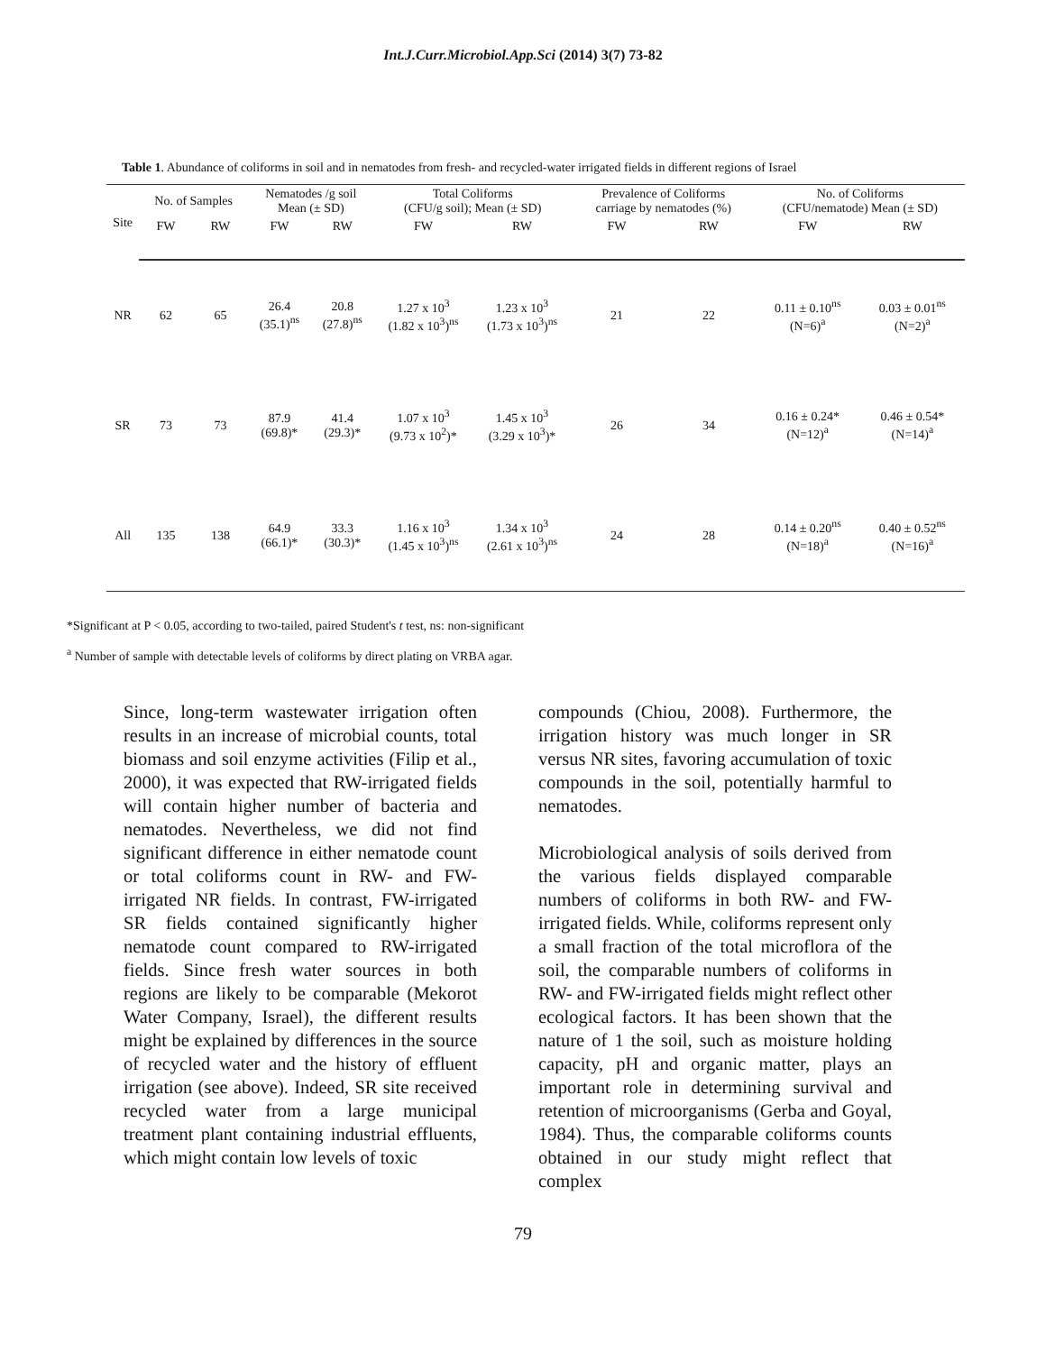Int.J.Curr.Microbiol.App.Sci (2014) 3(7) 73-82
Table 1. Abundance of coliforms in soil and in nematodes from fresh- and recycled-water irrigated fields in different regions of Israel
| Site | No. of Samples | | Nematodes /g soil Mean (± SD) | | Total Coliforms (CFU/g soil); Mean (± SD) | | Prevalence of Coliforms carriage by nematodes (%) | | No. of Coliforms (CFU/nematode) Mean (± SD) | |
| --- | --- | --- | --- | --- | --- | --- | --- | --- | --- | --- |
| | FW | RW | FW | RW | FW | RW | FW | RW | FW | RW |
| NR | 62 | 65 | 26.4 (35.1)<sup>ns</sup> | 20.8 (27.8)<sup>ns</sup> | 1.27 x 10<sup>3</sup> (1.82 x 10<sup>3</sup>)<sup>ns</sup> | 1.23 x 10<sup>3</sup> (1.73 x 10<sup>3</sup>)<sup>ns</sup> | 21 | 22 | 0.11 ± 0.10<sup>ns</sup> (N=6)<sup>a</sup> | 0.03 ± 0.01<sup>ns</sup> (N=2)<sup>a</sup> |
| SR | 73 | 73 | 87.9 (69.8)* | 41.4 (29.3)* | 1.07 x 10<sup>3</sup> (9.73 x 10<sup>2</sup>)* | 1.45 x 10<sup>3</sup> (3.29 x 10<sup>3</sup>)* | 26 | 34 | 0.16 ± 0.24* (N=12)<sup>a</sup> | 0.46 ± 0.54* (N=14)<sup>a</sup> |
| All | 135 | 138 | 64.9 (66.1)* | 33.3 (30.3)* | 1.16 x 10<sup>3</sup> (1.45 x 10<sup>3</sup>)<sup>ns</sup> | 1.34 x 10<sup>3</sup> (2.61 x 10<sup>3</sup>)<sup>ns</sup> | 24 | 28 | 0.14 ± 0.20<sup>ns</sup> (N=18)<sup>a</sup> | 0.40 ± 0.52<sup>ns</sup> (N=16)<sup>a</sup> |
*Significant at P < 0.05, according to two-tailed, paired Student's t test, ns: non-significant
<sup>a</sup> Number of sample with detectable levels of coliforms by direct plating on VRBA agar.
Since, long-term wastewater irrigation often results in an increase of microbial counts, total biomass and soil enzyme activities (Filip et al., 2000), it was expected that RW-irrigated fields will contain higher number of bacteria and nematodes. Nevertheless, we did not find significant difference in either nematode count or total coliforms count in RW- and FW-irrigated NR fields. In contrast, FW-irrigated SR fields contained significantly higher nematode count compared to RW-irrigated fields. Since fresh water sources in both regions are likely to be comparable (Mekorot Water Company, Israel), the different results might be explained by differences in the source of recycled water and the history of effluent irrigation (see above). Indeed, SR site received recycled water from a large municipal treatment plant containing industrial effluents, which might contain low levels of toxic
compounds (Chiou, 2008). Furthermore, the irrigation history was much longer in SR versus NR sites, favoring accumulation of toxic compounds in the soil, potentially harmful to nematodes.
Microbiological analysis of soils derived from the various fields displayed comparable numbers of coliforms in both RW- and FW-irrigated fields. While, coliforms represent only a small fraction of the total microflora of the soil, the comparable numbers of coliforms in RW- and FW-irrigated fields might reflect other ecological factors. It has been shown that the nature of 1 the soil, such as moisture holding capacity, pH and organic matter, plays an important role in determining survival and retention of microorganisms (Gerba and Goyal, 1984). Thus, the comparable coliforms counts obtained in our study might reflect that complex
79